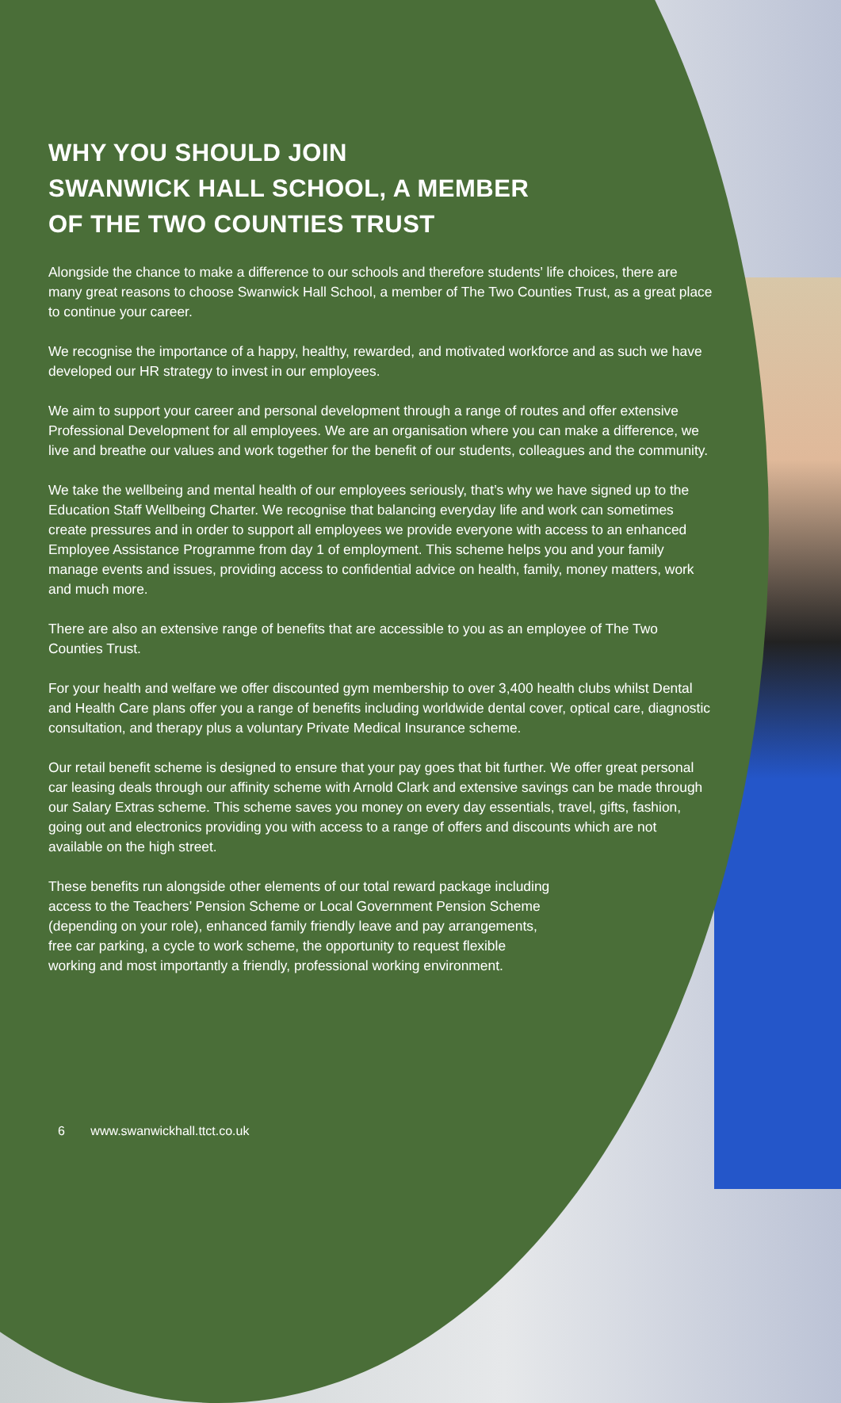WHY YOU SHOULD JOIN
SWANWICK HALL SCHOOL, A MEMBER
OF THE TWO COUNTIES TRUST
Alongside the chance to make a difference to our schools and therefore students’ life choices, there are many great reasons to choose Swanwick Hall School, a member of The Two Counties Trust, as a great place to continue your career.
We recognise the importance of a happy, healthy, rewarded, and motivated workforce and as such we have developed our HR strategy to invest in our employees.
We aim to support your career and personal development through a range of routes and offer extensive Professional Development for all employees. We are an organisation where you can make a difference, we live and breathe our values and work together for the benefit of our students, colleagues and the community.
We take the wellbeing and mental health of our employees seriously, that’s why we have signed up to the Education Staff Wellbeing Charter. We recognise that balancing everyday life and work can sometimes create pressures and in order to support all employees we provide everyone with access to an enhanced Employee Assistance Programme from day 1 of employment. This scheme helps you and your family manage events and issues, providing access to confidential advice on health, family, money matters, work and much more.
There are also an extensive range of benefits that are accessible to you as an employee of The Two Counties Trust.
For your health and welfare we offer discounted gym membership to over 3,400 health clubs whilst Dental and Health Care plans offer you a range of benefits including worldwide dental cover, optical care, diagnostic consultation, and therapy plus a voluntary Private Medical Insurance scheme.
Our retail benefit scheme is designed to ensure that your pay goes that bit further. We offer great personal car leasing deals through our affinity scheme with Arnold Clark and extensive savings can be made through our Salary Extras scheme. This scheme saves you money on every day essentials, travel, gifts, fashion, going out and electronics providing you with access to a range of offers and discounts which are not available on the high street.
These benefits run alongside other elements of our total reward package including access to the Teachers’ Pension Scheme or Local Government Pension Scheme (depending on your role), enhanced family friendly leave and pay arrangements, free car parking, a cycle to work scheme, the opportunity to request flexible working and most importantly a friendly, professional working environment.
6 www.swanwickhall.ttct.co.uk